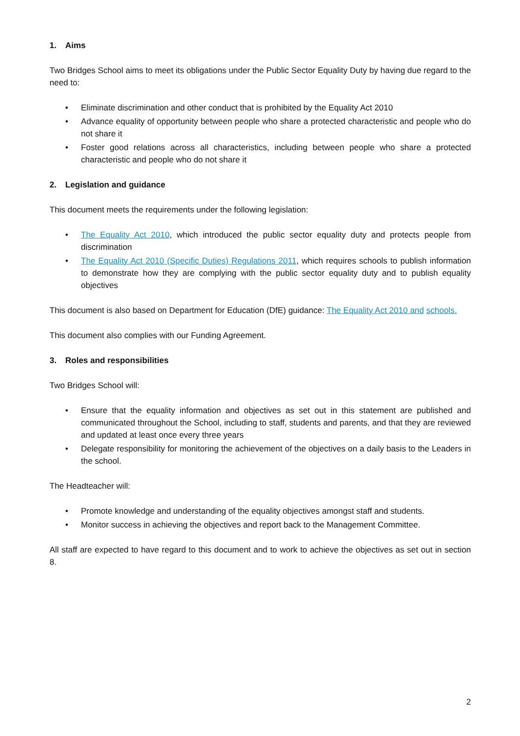1. Aims
Two Bridges School aims to meet its obligations under the Public Sector Equality Duty by having due regard to the need to:
Eliminate discrimination and other conduct that is prohibited by the Equality Act 2010
Advance equality of opportunity between people who share a protected characteristic and people who do not share it
Foster good relations across all characteristics, including between people who share a protected characteristic and people who do not share it
2. Legislation and guidance
This document meets the requirements under the following legislation:
The Equality Act 2010, which introduced the public sector equality duty and protects people from discrimination
The Equality Act 2010 (Specific Duties) Regulations 2011, which requires schools to publish information to demonstrate how they are complying with the public sector equality duty and to publish equality objectives
This document is also based on Department for Education (DfE) guidance: The Equality Act 2010 and schools.
This document also complies with our Funding Agreement.
3. Roles and responsibilities
Two Bridges School will:
Ensure that the equality information and objectives as set out in this statement are published and communicated throughout the School, including to staff, students and parents, and that they are reviewed and updated at least once every three years
Delegate responsibility for monitoring the achievement of the objectives on a daily basis to the Leaders in the school.
The Headteacher will:
Promote knowledge and understanding of the equality objectives amongst staff and students.
Monitor success in achieving the objectives and report back to the Management Committee.
All staff are expected to have regard to this document and to work to achieve the objectives as set out in section 8.
2